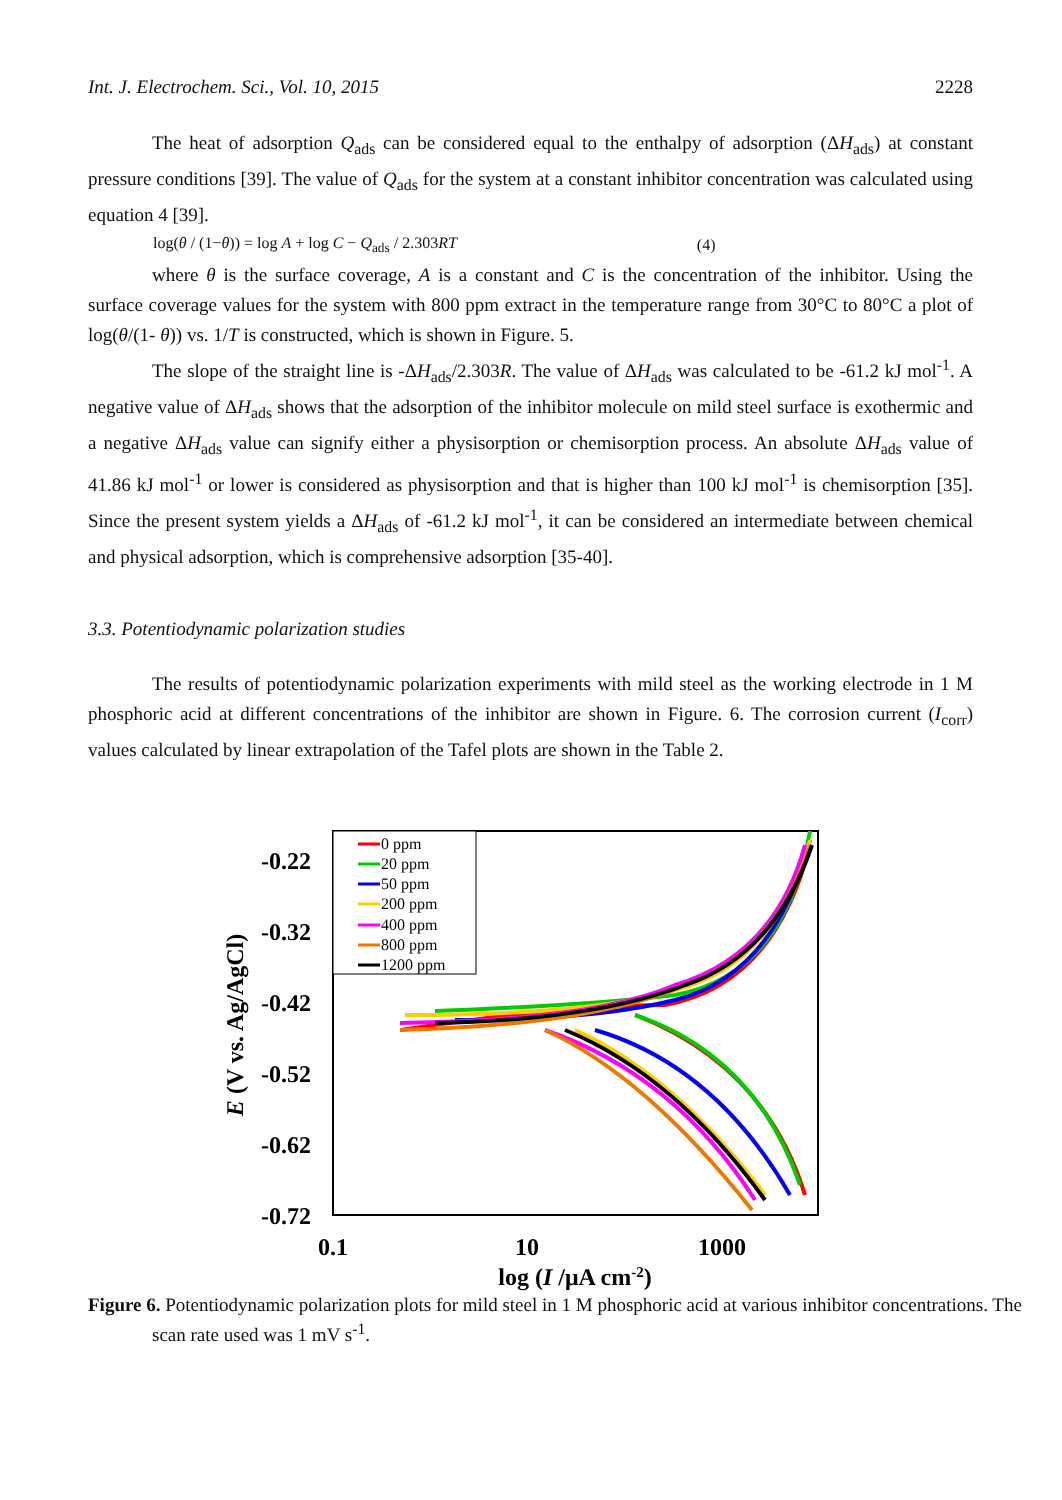Int. J. Electrochem. Sci., Vol. 10, 2015 2228
The heat of adsorption Q<sub>ads</sub> can be considered equal to the enthalpy of adsorption (ΔH<sub>ads</sub>) at constant pressure conditions [39]. The value of Q<sub>ads</sub> for the system at a constant inhibitor concentration was calculated using equation 4 [39].
log(θ / (1−θ)) = log A + log C − Q<sub>ads</sub> / 2.303RT (4)
where θ is the surface coverage, A is a constant and C is the concentration of the inhibitor. Using the surface coverage values for the system with 800 ppm extract in the temperature range from 30°C to 80°C a plot of log(θ/(1- θ)) vs. 1/T is constructed, which is shown in Figure. 5.
The slope of the straight line is -ΔH<sub>ads</sub>/2.303R. The value of ΔH<sub>ads</sub> was calculated to be -61.2 kJ mol<sup>-1</sup>. A negative value of ΔH<sub>ads</sub> shows that the adsorption of the inhibitor molecule on mild steel surface is exothermic and a negative ΔH<sub>ads</sub> value can signify either a physisorption or chemisorption process. An absolute ΔH<sub>ads</sub> value of 41.86 kJ mol<sup>-1</sup> or lower is considered as physisorption and that is higher than 100 kJ mol<sup>-1</sup> is chemisorption [35]. Since the present system yields a ΔH<sub>ads</sub> of -61.2 kJ mol<sup>-1</sup>, it can be considered an intermediate between chemical and physical adsorption, which is comprehensive adsorption [35-40].
3.3. Potentiodynamic polarization studies
The results of potentiodynamic polarization experiments with mild steel as the working electrode in 1 M phosphoric acid at different concentrations of the inhibitor are shown in Figure. 6. The corrosion current (I<sub>corr</sub>) values calculated by linear extrapolation of the Tafel plots are shown in the Table 2.
-0.22
-0.32
-0.42
-0.52
-0.62
-0.72
0.1
10
1000
log (I /μA cm-2)
E (V vs. Ag/AgCl)
0 ppm
20 ppm
50 ppm
200 ppm
400 ppm
800 ppm
1200 ppm
Figure 6. Potentiodynamic polarization plots for mild steel in 1 M phosphoric acid at various inhibitor concentrations. The scan rate used was 1 mV s<sup>-1</sup>.